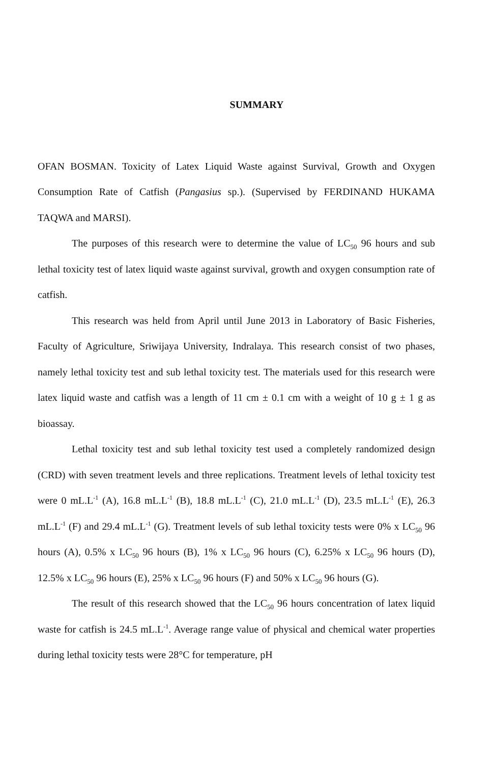SUMMARY
OFAN BOSMAN. Toxicity of Latex Liquid Waste against Survival, Growth and Oxygen Consumption Rate of Catfish (Pangasius sp.). (Supervised by FERDINAND HUKAMA TAQWA and MARSI).
The purposes of this research were to determine the value of LC<sub>50</sub> 96 hours and sub lethal toxicity test of latex liquid waste against survival, growth and oxygen consumption rate of catfish.
This research was held from April until June 2013 in Laboratory of Basic Fisheries, Faculty of Agriculture, Sriwijaya University, Indralaya. This research consist of two phases, namely lethal toxicity test and sub lethal toxicity test. The materials used for this research were latex liquid waste and catfish was a length of 11 cm ± 0.1 cm with a weight of 10 g ± 1 g as bioassay.
Lethal toxicity test and sub lethal toxicity test used a completely randomized design (CRD) with seven treatment levels and three replications. Treatment levels of lethal toxicity test were 0 mL.L<sup>-1</sup> (A), 16.8 mL.L<sup>-1</sup> (B), 18.8 mL.L<sup>-1</sup> (C), 21.0 mL.L<sup>-1</sup> (D), 23.5 mL.L<sup>-1</sup> (E), 26.3 mL.L<sup>-1</sup> (F) and 29.4 mL.L<sup>-1</sup> (G). Treatment levels of sub lethal toxicity tests were 0% x LC<sub>50</sub> 96 hours (A), 0.5% x LC<sub>50</sub> 96 hours (B), 1% x LC<sub>50</sub> 96 hours (C), 6.25% x LC<sub>50</sub> 96 hours (D), 12.5% x LC<sub>50</sub> 96 hours (E), 25% x LC<sub>50</sub> 96 hours (F) and 50% x LC<sub>50</sub> 96 hours (G).
The result of this research showed that the LC<sub>50</sub> 96 hours concentration of latex liquid waste for catfish is 24.5 mL.L<sup>-1</sup>. Average range value of physical and chemical water properties during lethal toxicity tests were 28°C for temperature, pH